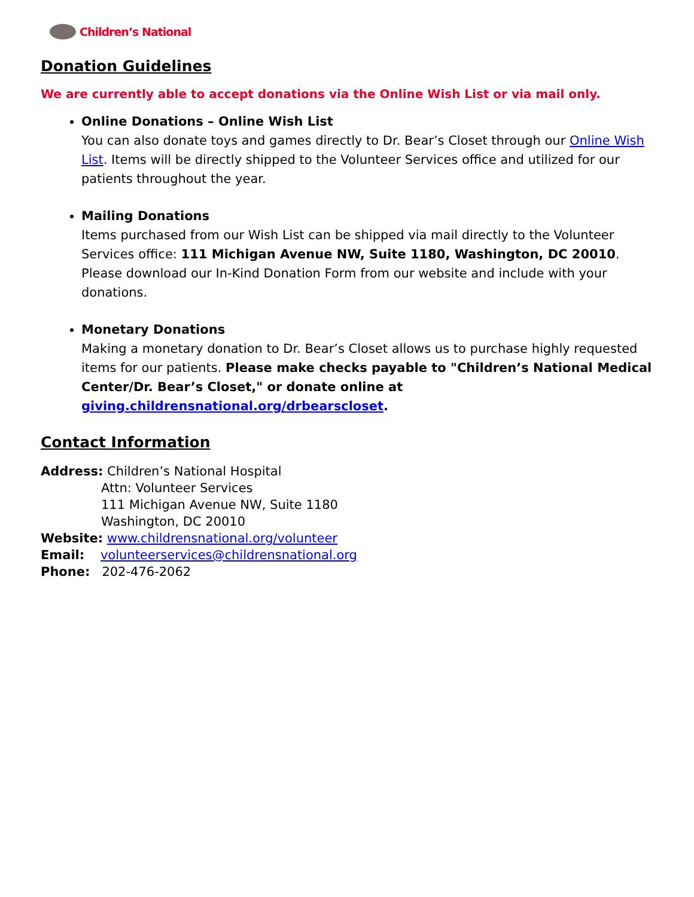Children’s National
Donation Guidelines
We are currently able to accept donations via the Online Wish List or via mail only.
Online Donations – Online Wish List
You can also donate toys and games directly to Dr. Bear’s Closet through our Online Wish List. Items will be directly shipped to the Volunteer Services office and utilized for our patients throughout the year.
Mailing Donations
Items purchased from our Wish List can be shipped via mail directly to the Volunteer Services office: 111 Michigan Avenue NW, Suite 1180, Washington, DC 20010. Please download our In-Kind Donation Form from our website and include with your donations.
Monetary Donations
Making a monetary donation to Dr. Bear’s Closet allows us to purchase highly requested items for our patients. Please make checks payable to "Children’s National Medical Center/Dr. Bear’s Closet," or donate online at giving.childrensnational.org/drbearscloset.
Contact Information
Address: Children’s National Hospital
Attn: Volunteer Services
111 Michigan Avenue NW, Suite 1180
Washington, DC 20010
Website: www.childrensnational.org/volunteer
Email: volunteerservices@childrensnational.org
Phone: 202-476-2062